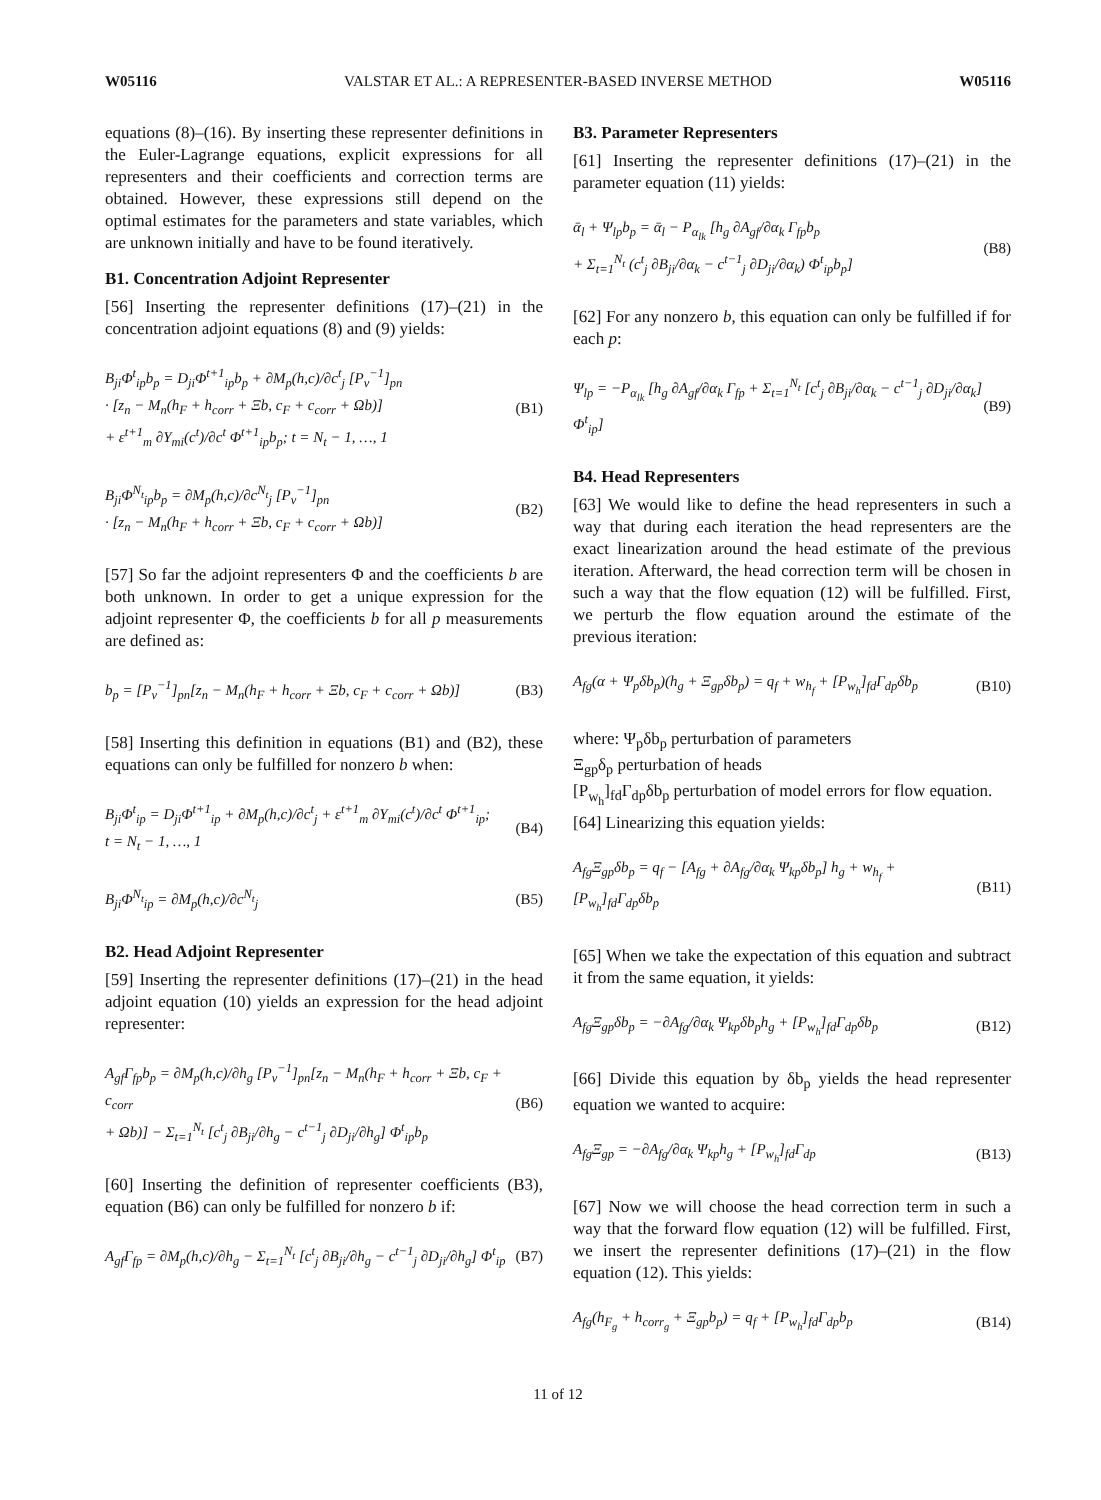W05116 VALSTAR ET AL.: A REPRESENTER-BASED INVERSE METHOD W05116
equations (8)–(16). By inserting these representer definitions in the Euler-Lagrange equations, explicit expressions for all representers and their coefficients and correction terms are obtained. However, these expressions still depend on the optimal estimates for the parameters and state variables, which are unknown initially and have to be found iteratively.
B1. Concentration Adjoint Representer
[56] Inserting the representer definitions (17)–(21) in the concentration adjoint equations (8) and (9) yields:
B<sub>ji</sub>Φ<sup>t</sup><sub>ip</sub>b<sub>p</sub> = D<sub>ji</sub>Φ<sup>t+1</sup><sub>ip</sub>b<sub>p</sub> + ∂M<sub>p</sub>(h,c)/∂c<sup>t</sup><sub>j</sub> [P<sub>v</sub><sup>−1</sup>]<sub>pn</sub>
· [z<sub>n</sub> − M<sub>n</sub>(h<sub>F</sub> + h<sub>corr</sub> + Ξb, c<sub>F</sub> + c<sub>corr</sub> + Ωb)]
+ ε<sup>t+1</sup><sub>m</sub> ∂Y<sub>mi</sub>(c<sup>t</sup>)/∂c<sup>t</sup> Φ<sup>t+1</sup><sub>ip</sub>b<sub>p</sub>; t = N<sub>t</sub> − 1, …, 1
(B1)
B<sub>ji</sub>Φ<sup>N<sub>t</sub></sup><sub>ip</sub>b<sub>p</sub> = ∂M<sub>p</sub>(h,c)/∂c<sup>N<sub>t</sub></sup><sub>j</sub> [P<sub>v</sub><sup>−1</sup>]<sub>pn</sub>
· [z<sub>n</sub> − M<sub>n</sub>(h<sub>F</sub> + h<sub>corr</sub> + Ξb, c<sub>F</sub> + c<sub>corr</sub> + Ωb)]
(B2)
[57] So far the adjoint representers Φ and the coefficients b are both unknown. In order to get a unique expression for the adjoint representer Φ, the coefficients b for all p measurements are defined as:
b<sub>p</sub> = [P<sub>v</sub><sup>−1</sup>]<sub>pn</sub>[z<sub>n</sub> − M<sub>n</sub>(h<sub>F</sub> + h<sub>corr</sub> + Ξb, c<sub>F</sub> + c<sub>corr</sub> + Ωb)]
(B3)
[58] Inserting this definition in equations (B1) and (B2), these equations can only be fulfilled for nonzero b when:
B<sub>ji</sub>Φ<sup>t</sup><sub>ip</sub> = D<sub>ji</sub>Φ<sup>t+1</sup><sub>ip</sub> + ∂M<sub>p</sub>(h,c)/∂c<sup>t</sup><sub>j</sub> + ε<sup>t+1</sup><sub>m</sub> ∂Y<sub>mi</sub>(c<sup>t</sup>)/∂c<sup>t</sup> Φ<sup>t+1</sup><sub>ip</sub>;
t = N<sub>t</sub> − 1, …, 1
(B4)
B<sub>ji</sub>Φ<sup>N<sub>t</sub></sup><sub>ip</sub> = ∂M<sub>p</sub>(h,c)/∂c<sup>N<sub>t</sub></sup><sub>j</sub> (B5)
B2. Head Adjoint Representer
[59] Inserting the representer definitions (17)–(21) in the head adjoint equation (10) yields an expression for the head adjoint representer:
A<sub>gf</sub>Γ<sub>fp</sub>b<sub>p</sub> = ∂M<sub>p</sub>(h,c)/∂h<sub>g</sub> [P<sub>v</sub><sup>−1</sup>]<sub>pn</sub>[z<sub>n</sub> − M<sub>n</sub>(h<sub>F</sub> + h<sub>corr</sub> + Ξb, c<sub>F</sub> + c<sub>corr</sub>
+ Ωb)] − Σ<sub>t=1</sub><sup>N<sub>t</sub></sup> [c<sup>t</sup><sub>j</sub> ∂B<sub>ji</sub>/∂h<sub>g</sub> − c<sup>t−1</sup><sub>j</sub> ∂D<sub>ji</sub>/∂h<sub>g</sub>] Φ<sup>t</sup><sub>ip</sub>b<sub>p</sub>
(B6)
[60] Inserting the definition of representer coefficients (B3), equation (B6) can only be fulfilled for nonzero b if:
A<sub>gf</sub>Γ<sub>fp</sub> = ∂M<sub>p</sub>(h,c)/∂h<sub>g</sub> − Σ<sub>t=1</sub><sup>N<sub>t</sub></sup> [c<sup>t</sup><sub>j</sub> ∂B<sub>ji</sub>/∂h<sub>g</sub> − c<sup>t−1</sup><sub>j</sub> ∂D<sub>ji</sub>/∂h<sub>g</sub>] Φ<sup>t</sup><sub>ip</sub>
(B7)
B3. Parameter Representers
[61] Inserting the representer definitions (17)–(21) in the parameter equation (11) yields:
ᾱ<sub>l</sub> + Ψ<sub>lp</sub>b<sub>p</sub> = ᾱ<sub>l</sub> − P<sub>α<sub>lk</sub></sub> [h<sub>g</sub> ∂A<sub>gf</sub>/∂α<sub>k</sub> Γ<sub>fp</sub>b<sub>p</sub>
+ Σ<sub>t=1</sub><sup>N<sub>t</sub></sup> (c<sup>t</sup><sub>j</sub> ∂B<sub>ji</sub>/∂α<sub>k</sub> − c<sup>t−1</sup><sub>j</sub> ∂D<sub>ji</sub>/∂α<sub>k</sub>) Φ<sup>t</sup><sub>ip</sub>b<sub>p</sub>]
(B8)
[62] For any nonzero b, this equation can only be fulfilled if for each p:
Ψ<sub>lp</sub> = −P<sub>α<sub>lk</sub></sub> [h<sub>g</sub> ∂A<sub>gf</sub>/∂α<sub>k</sub> Γ<sub>fp</sub> + Σ<sub>t=1</sub><sup>N<sub>t</sub></sup> [c<sup>t</sup><sub>j</sub> ∂B<sub>ji</sub>/∂α<sub>k</sub> − c<sup>t−1</sup><sub>j</sub> ∂D<sub>ji</sub>/∂α<sub>k</sub>] Φ<sup>t</sup><sub>ip</sub>]
(B9)
B4. Head Representers
[63] We would like to define the head representers in such a way that during each iteration the head representers are the exact linearization around the head estimate of the previous iteration. Afterward, the head correction term will be chosen in such a way that the flow equation (12) will be fulfilled. First, we perturb the flow equation around the estimate of the previous iteration:
A<sub>fg</sub>(α + Ψ<sub>p</sub>δb<sub>p</sub>)(h<sub>g</sub> + Ξ<sub>gp</sub>δb<sub>p</sub>) = q<sub>f</sub> + w<sub>h<sub>f</sub></sub> + [P<sub>w<sub>h</sub></sub>]<sub>fd</sub>Γ<sub>dp</sub>δb<sub>p</sub>
(B10)
where: Ψ<sub>p</sub>δb<sub>p</sub> perturbation of parameters
Ξ<sub>gp</sub>δ<sub>p</sub> perturbation of heads
[P<sub>w<sub>h</sub></sub>]<sub>fd</sub>Γ<sub>dp</sub>δb<sub>p</sub> perturbation of model errors for flow equation.
[64] Linearizing this equation yields:
A<sub>fg</sub>Ξ<sub>gp</sub>δb<sub>p</sub> = q<sub>f</sub> − [A<sub>fg</sub> + ∂A<sub>fg</sub>/∂α<sub>k</sub> Ψ<sub>kp</sub>δb<sub>p</sub>] h<sub>g</sub> + w<sub>h<sub>f</sub></sub> + [P<sub>w<sub>h</sub></sub>]<sub>fd</sub>Γ<sub>dp</sub>δb<sub>p</sub>
(B11)
[65] When we take the expectation of this equation and subtract it from the same equation, it yields:
A<sub>fg</sub>Ξ<sub>gp</sub>δb<sub>p</sub> = −∂A<sub>fg</sub>/∂α<sub>k</sub> Ψ<sub>kp</sub>δb<sub>p</sub>h<sub>g</sub> + [P<sub>w<sub>h</sub></sub>]<sub>fd</sub>Γ<sub>dp</sub>δb<sub>p</sub>
(B12)
[66] Divide this equation by δb<sub>p</sub> yields the head representer equation we wanted to acquire:
A<sub>fg</sub>Ξ<sub>gp</sub> = −∂A<sub>fg</sub>/∂α<sub>k</sub> Ψ<sub>kp</sub>h<sub>g</sub> + [P<sub>w<sub>h</sub></sub>]<sub>fd</sub>Γ<sub>dp</sub>
(B13)
[67] Now we will choose the head correction term in such a way that the forward flow equation (12) will be fulfilled. First, we insert the representer definitions (17)–(21) in the flow equation (12). This yields:
A<sub>fg</sub>(h<sub>F<sub>g</sub></sub> + h<sub>corr<sub>g</sub></sub> + Ξ<sub>gp</sub>b<sub>p</sub>) = q<sub>f</sub> + [P<sub>w<sub>h</sub></sub>]<sub>fd</sub>Γ<sub>dp</sub>b<sub>p</sub>
(B14)
11 of 12